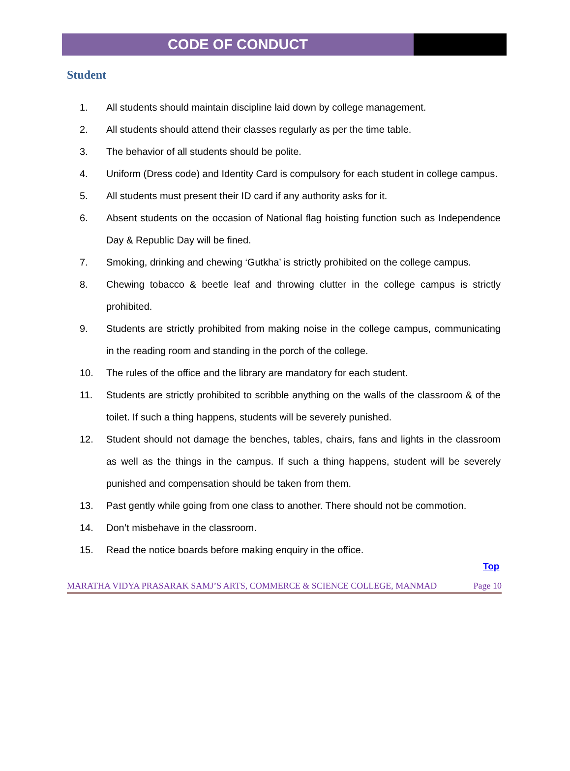CODE OF CONDUCT
Student
1. All students should maintain discipline laid down by college management.
2. All students should attend their classes regularly as per the time table.
3. The behavior of all students should be polite.
4. Uniform (Dress code) and Identity Card is compulsory for each student in college campus.
5. All students must present their ID card if any authority asks for it.
6. Absent students on the occasion of National flag hoisting function such as Independence Day & Republic Day will be fined.
7. Smoking, drinking and chewing ‘Gutkha’ is strictly prohibited on the college campus.
8. Chewing tobacco & beetle leaf and throwing clutter in the college campus is strictly prohibited.
9. Students are strictly prohibited from making noise in the college campus, communicating in the reading room and standing in the porch of the college.
10. The rules of the office and the library are mandatory for each student.
11. Students are strictly prohibited to scribble anything on the walls of the classroom & of the toilet. If such a thing happens, students will be severely punished.
12. Student should not damage the benches, tables, chairs, fans and lights in the classroom as well as the things in the campus. If such a thing happens, student will be severely punished and compensation should be taken from them.
13. Past gently while going from one class to another. There should not be commotion.
14. Don’t misbehave in the classroom.
15. Read the notice boards before making enquiry in the office.
Top
MARATHA VIDYA PRASARAK SAMJ’S ARTS, COMMERCE & SCIENCE COLLEGE, MANMAD Page 10